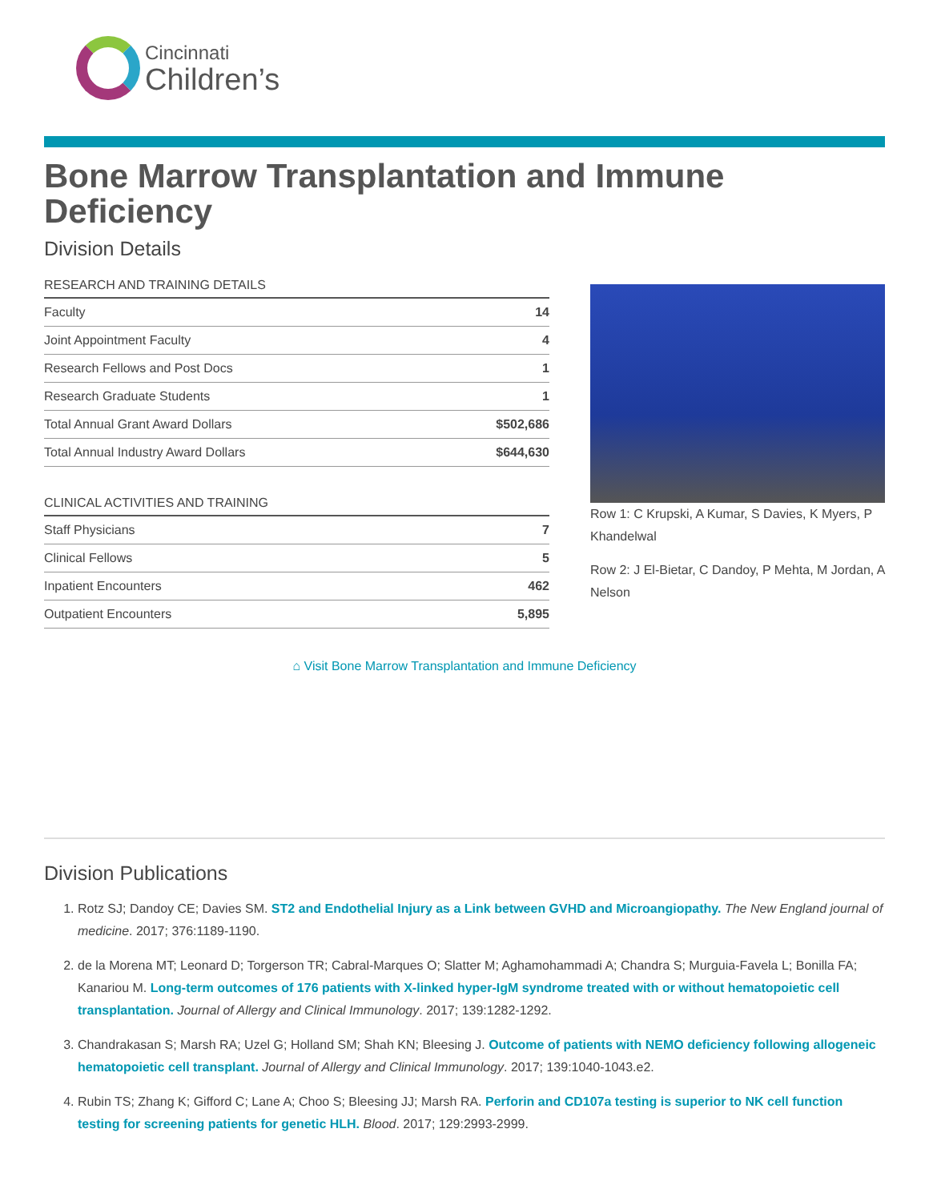Cincinnati
Children’s
Bone Marrow Transplantation and Immune Deficiency
Division Details
| RESEARCH AND TRAINING DETAILS | |
| --- | --- |
| Faculty | 14 |
| Joint Appointment Faculty | 4 |
| Research Fellows and Post Docs | 1 |
| Research Graduate Students | 1 |
| Total Annual Grant Award Dollars | $502,686 |
| Total Annual Industry Award Dollars | $644,630 |
| CLINICAL ACTIVITIES AND TRAINING | |
| --- | --- |
| Staff Physicians | 7 |
| Clinical Fellows | 5 |
| Inpatient Encounters | 462 |
| Outpatient Encounters | 5,895 |
Row 1: C Krupski, A Kumar, S Davies, K Myers, P Khandelwal
Row 2: J El-Bietar, C Dandoy, P Mehta, M Jordan, A Nelson
⌂ Visit Bone Marrow Transplantation and Immune Deficiency
Division Publications
1. Rotz SJ; Dandoy CE; Davies SM. ST2 and Endothelial Injury as a Link between GVHD and Microangiopathy. The New England journal of medicine. 2017; 376:1189-1190.
2. de la Morena MT; Leonard D; Torgerson TR; Cabral-Marques O; Slatter M; Aghamohammadi A; Chandra S; Murguia-Favela L; Bonilla FA; Kanariou M. Long-term outcomes of 176 patients with X-linked hyper-IgM syndrome treated with or without hematopoietic cell transplantation. Journal of Allergy and Clinical Immunology. 2017; 139:1282-1292.
3. Chandrakasan S; Marsh RA; Uzel G; Holland SM; Shah KN; Bleesing J. Outcome of patients with NEMO deficiency following allogeneic hematopoietic cell transplant. Journal of Allergy and Clinical Immunology. 2017; 139:1040-1043.e2.
4. Rubin TS; Zhang K; Gifford C; Lane A; Choo S; Bleesing JJ; Marsh RA. Perforin and CD107a testing is superior to NK cell function testing for screening patients for genetic HLH. Blood. 2017; 129:2993-2999.